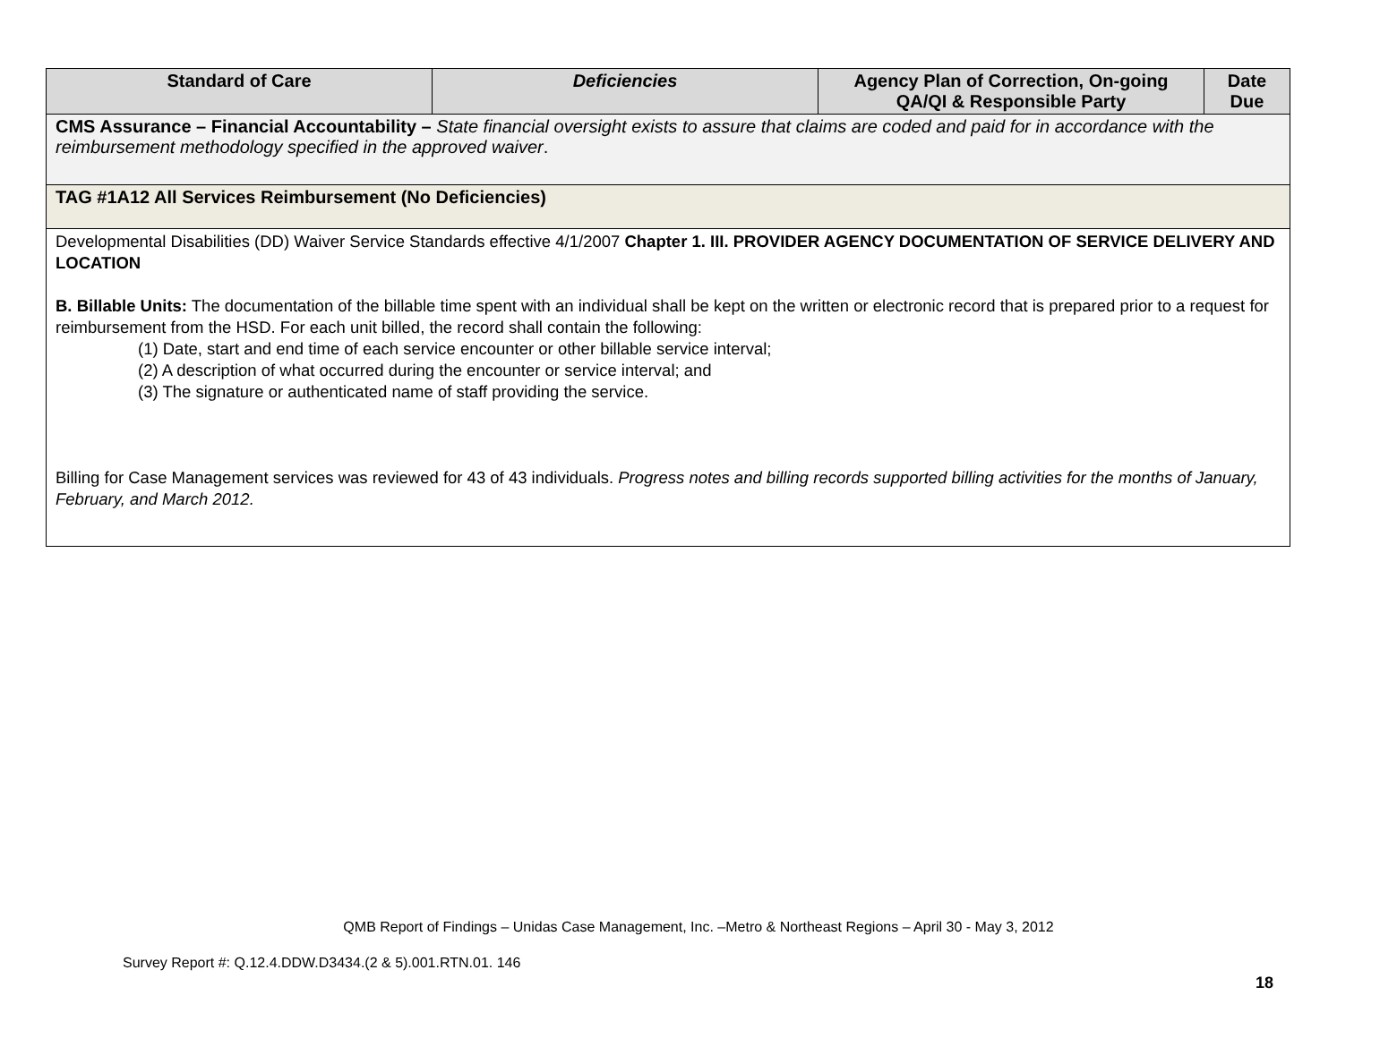| Standard of Care | Deficiencies | Agency Plan of Correction, On-going QA/QI & Responsible Party | Date Due |
| --- | --- | --- | --- |
| CMS Assurance – Financial Accountability – State financial oversight exists to assure that claims are coded and paid for in accordance with the reimbursement methodology specified in the approved waiver . | | | |
| TAG #1A12 All Services Reimbursement (No Deficiencies) | | | |
| Developmental Disabilities (DD) Waiver Service Standards effective 4/1/2007 Chapter 1. III. PROVIDER AGENCY DOCUMENTATION OF SERVICE DELIVERY AND LOCATION B. Billable Units: The documentation of the billable time spent with an individual shall be kept on the written or electronic record that is prepared prior to a request for reimbursement from the HSD. For each unit billed, the record shall contain the following: (1) Date, start and end time of each service encounter or other billable service interval; (2) A description of what occurred during the encounter or service interval; and (3) The signature or authenticated name of staff providing the service. Billing for Case Management services was reviewed for 43 of 43 individuals. Progress notes and billing records supported billing activities for the months of January, February, and March 2012. | | | |
QMB Report of Findings – Unidas Case Management, Inc. –Metro & Northeast Regions – April 30 - May 3, 2012
Survey Report #: Q.12.4.DDW.D3434.(2 & 5).001.RTN.01. 146
18